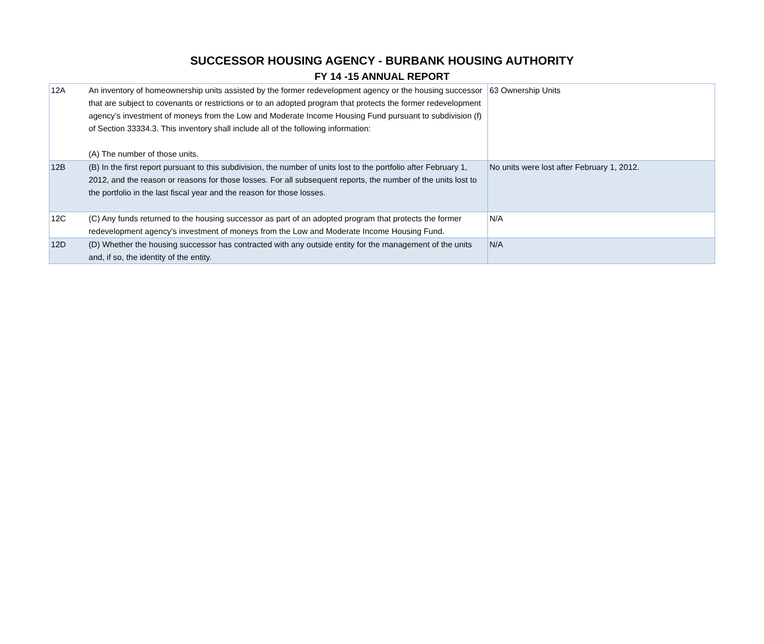SUCCESSOR HOUSING AGENCY - BURBANK HOUSING AUTHORITY
FY 14 -15 ANNUAL REPORT
| 12A | An inventory of homeownership units assisted by the former redevelopment agency or the housing successor that are subject to covenants or restrictions or to an adopted program that protects the former redevelopment agency’s investment of moneys from the Low and Moderate Income Housing Fund pursuant to subdivision (f) of Section 33334.3. This inventory shall include all of the following information: (A) The number of those units. | 63 Ownership Units |
| 12B | (B) In the first report pursuant to this subdivision, the number of units lost to the portfolio after February 1, 2012, and the reason or reasons for those losses. For all subsequent reports, the number of the units lost to the portfolio in the last fiscal year and the reason for those losses. | No units were lost after February 1, 2012. |
| 12C | (C) Any funds returned to the housing successor as part of an adopted program that protects the former redevelopment agency’s investment of moneys from the Low and Moderate Income Housing Fund. | N/A |
| 12D | (D) Whether the housing successor has contracted with any outside entity for the management of the units and, if so, the identity of the entity. | N/A |